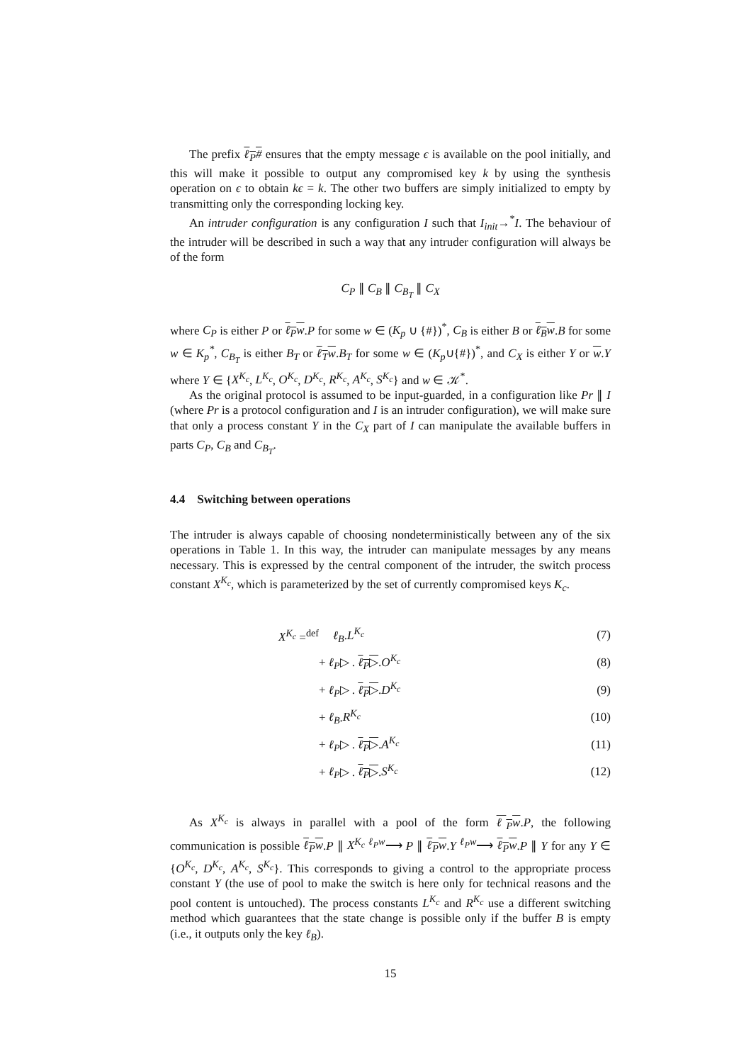The prefix ℓ<sub>P</sub># ensures that the empty message ϵ is available on the pool initially, and this will make it possible to output any compromised key k by using the synthesis operation on ϵ to obtain kϵ = k. The other two buffers are simply initialized to empty by transmitting only the corresponding locking key.
An intruder configuration is any configuration I such that I<sub>init</sub>→<sup>*</sup>I. The behaviour of the intruder will be described in such a way that any intruder configuration will always be of the form
C<sub>P</sub> ∥ C<sub>B</sub> ∥ C<sub>B<sub>T</sub></sub> ∥ C<sub>X</sub>
where C<sub>P</sub> is either P or ℓ<sub>P</sub>w.P for some w ∈ (K<sub>p</sub> ∪ {#})<sup>*</sup>, C<sub>B</sub> is either B or ℓ<sub>B</sub>w.B for some w ∈ K<sub>p</sub><sup>*</sup>, C<sub>B<sub>T</sub></sub> is either B<sub>T</sub> or ℓ<sub>T</sub>w.B<sub>T</sub> for some w ∈ (K<sub>p</sub>∪{#})<sup>*</sup>, and C<sub>X</sub> is either Y or w.Y where Y ∈ {X<sup>K<sub>c</sub></sup>, L<sup>K<sub>c</sub></sup>, O<sup>K<sub>c</sub></sup>, D<sup>K<sub>c</sub></sup>, R<sup>K<sub>c</sub></sup>, A<sup>K<sub>c</sub></sup>, S<sup>K<sub>c</sub></sup>} and w ∈ 𝒦<sup>*</sup>.
As the original protocol is assumed to be input-guarded, in a configuration like Pr ∥ I (where Pr is a protocol configuration and I is an intruder configuration), we will make sure that only a process constant Y in the C<sub>X</sub> part of I can manipulate the available buffers in parts C<sub>P</sub>, C<sub>B</sub> and C<sub>B<sub>T</sub></sub>.
4.4 Switching between operations
The intruder is always capable of choosing nondeterministically between any of the six operations in Table 1. In this way, the intruder can manipulate messages by any means necessary. This is expressed by the central component of the intruder, the switch process constant X<sup>K<sub>c</sub></sup>, which is parameterized by the set of currently compromised keys K<sub>c</sub>.
| X<sup>K<sub>c</sub></sup> =<sup>def</sup> | ℓ<sub>B</sub> . L<sup>K<sub>c</sub></sup> | (7) |
| | + ℓ<sub>P</sub> ▷ . ℓ<sub>P</sub> ▷ . O<sup>K<sub>c</sub></sup> | (8) |
| | + ℓ<sub>P</sub> ▷ . ℓ<sub>P</sub> ▷ . D<sup>K<sub>c</sub></sup> | (9) |
| | + ℓ<sub>B</sub> . R<sup>K<sub>c</sub></sup> | (10) |
| | + ℓ<sub>P</sub> ▷ . ℓ<sub>P</sub> ▷ . A<sup>K<sub>c</sub></sup> | (11) |
| | + ℓ<sub>P</sub> ▷ . ℓ<sub>P</sub> ▷ . S<sup>K<sub>c</sub></sup> | (12) |
As X<sup>K<sub>c</sub></sup> is always in parallel with a pool of the form ℓ<sub>P</sub>w.P, the following communication is possible ℓ<sub>P</sub>w.P ∥ X<sup>K<sub>c</sub></sup> <sup>ℓ<sub>P</sub>w</sup>⟶ P ∥ ℓ<sub>P</sub>w.Y <sup>ℓ<sub>P</sub>w</sup>⟶ ℓ<sub>P</sub>w.P ∥ Y for any Y ∈ {O<sup>K<sub>c</sub></sup>, D<sup>K<sub>c</sub></sup>, A<sup>K<sub>c</sub></sup>, S<sup>K<sub>c</sub></sup>}. This corresponds to giving a control to the appropriate process constant Y (the use of pool to make the switch is here only for technical reasons and the pool content is untouched). The process constants L<sup>K<sub>c</sub></sup> and R<sup>K<sub>c</sub></sup> use a different switching method which guarantees that the state change is possible only if the buffer B is empty (i.e., it outputs only the key ℓ<sub>B</sub>).
15